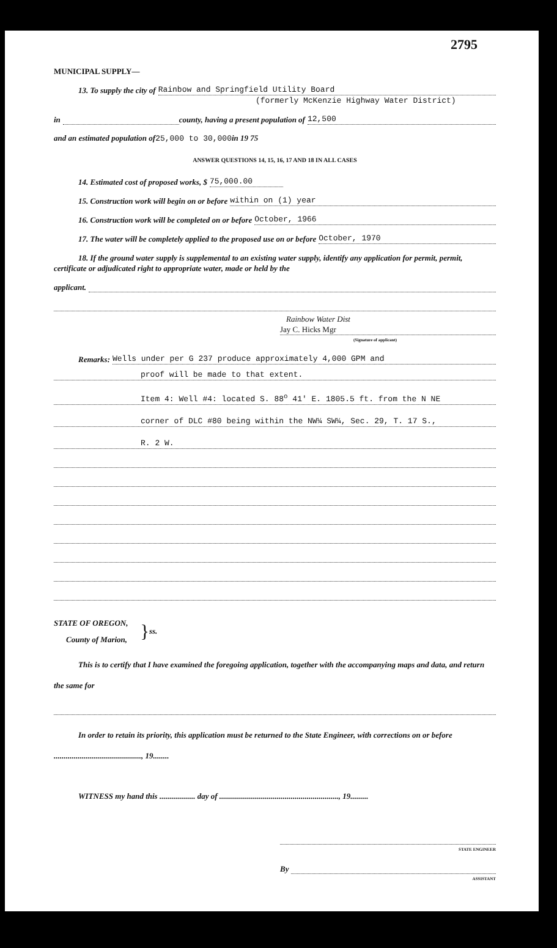2795
MUNICIPAL SUPPLY—
13. To supply the city of Rainbow and Springfield Utility Board
(formerly McKenzie Highway Water District)
in county, having a present population of 12,500
and an estimated population of 25,000 to 30,000 in 19 75
ANSWER QUESTIONS 14, 15, 16, 17 AND 18 IN ALL CASES
14. Estimated cost of proposed works, $ 75,000.00
15. Construction work will begin on or before within on (1) year
16. Construction work will be completed on or before October, 1966
17. The water will be completely applied to the proposed use on or before October, 1970
18. If the ground water supply is supplemental to an existing water supply, identify any application for permit, permit, certificate or adjudicated right to appropriate water, made or held by the
applicant.
Rainbow Water Dist
Jay C. Hicks Mgr
(Signature of applicant)
Remarks: Wells under per G 237 produce approximately 4,000 GPM and
proof will be made to that extent.
Item 4: Well #4: located S. 88<sup>o</sup> 41' E. 1805.5 ft. from the N NE
corner of DLC #80 being within the NW¼ SW¼, Sec. 29, T. 17 S.,
R. 2 W.
STATE OF OREGON,
County of Marion,
} ss.
This is to certify that I have examined the foregoing application, together with the accompanying maps and data, and return the same for
In order to retain its priority, this application must be returned to the State Engineer, with corrections on or before ............................................, 19........
WITNESS my hand this .................. day of ............................................................, 19.........
STATE ENGINEER
By
ASSISTANT